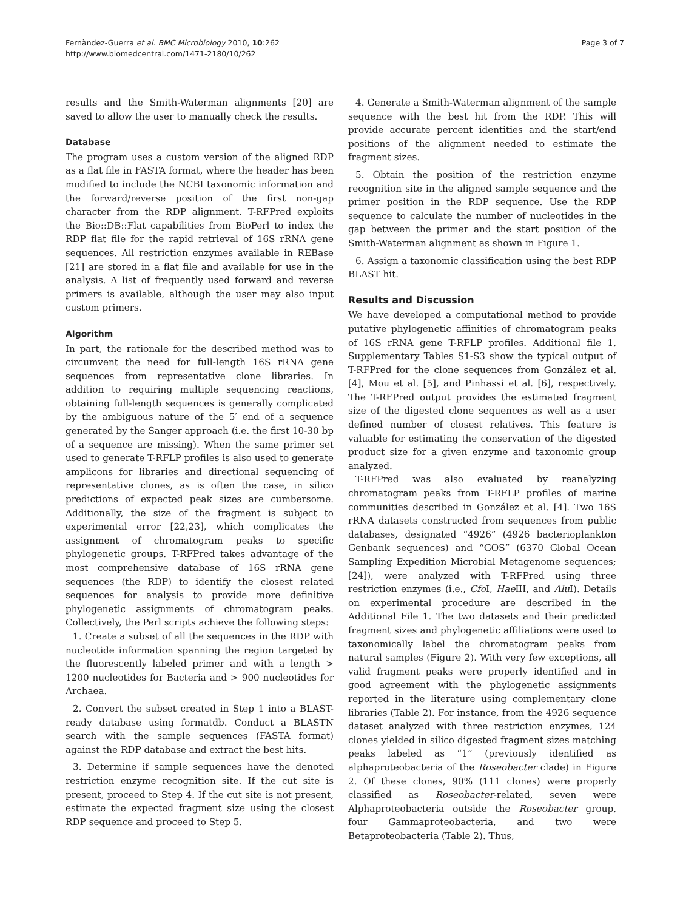Fernàndez-Guerra et al. BMC Microbiology 2010, 10:262
http://www.biomedcentral.com/1471-2180/10/262
Page 3 of 7
results and the Smith-Waterman alignments [20] are saved to allow the user to manually check the results.
Database
The program uses a custom version of the aligned RDP as a flat file in FASTA format, where the header has been modified to include the NCBI taxonomic information and the forward/reverse position of the first non-gap character from the RDP alignment. T-RFPred exploits the Bio::DB::Flat capabilities from BioPerl to index the RDP flat file for the rapid retrieval of 16S rRNA gene sequences. All restriction enzymes available in REBase [21] are stored in a flat file and available for use in the analysis. A list of frequently used forward and reverse primers is available, although the user may also input custom primers.
Algorithm
In part, the rationale for the described method was to circumvent the need for full-length 16S rRNA gene sequences from representative clone libraries. In addition to requiring multiple sequencing reactions, obtaining full-length sequences is generally complicated by the ambiguous nature of the 5′ end of a sequence generated by the Sanger approach (i.e. the first 10-30 bp of a sequence are missing). When the same primer set used to generate T-RFLP profiles is also used to generate amplicons for libraries and directional sequencing of representative clones, as is often the case, in silico predictions of expected peak sizes are cumbersome. Additionally, the size of the fragment is subject to experimental error [22,23], which complicates the assignment of chromatogram peaks to specific phylogenetic groups. T-RFPred takes advantage of the most comprehensive database of 16S rRNA gene sequences (the RDP) to identify the closest related sequences for analysis to provide more definitive phylogenetic assignments of chromatogram peaks. Collectively, the Perl scripts achieve the following steps:
1. Create a subset of all the sequences in the RDP with nucleotide information spanning the region targeted by the fluorescently labeled primer and with a length > 1200 nucleotides for Bacteria and > 900 nucleotides for Archaea.
2. Convert the subset created in Step 1 into a BLAST-ready database using formatdb. Conduct a BLASTN search with the sample sequences (FASTA format) against the RDP database and extract the best hits.
3. Determine if sample sequences have the denoted restriction enzyme recognition site. If the cut site is present, proceed to Step 4. If the cut site is not present, estimate the expected fragment size using the closest RDP sequence and proceed to Step 5.
4. Generate a Smith-Waterman alignment of the sample sequence with the best hit from the RDP. This will provide accurate percent identities and the start/end positions of the alignment needed to estimate the fragment sizes.
5. Obtain the position of the restriction enzyme recognition site in the aligned sample sequence and the primer position in the RDP sequence. Use the RDP sequence to calculate the number of nucleotides in the gap between the primer and the start position of the Smith-Waterman alignment as shown in Figure 1.
6. Assign a taxonomic classification using the best RDP BLAST hit.
Results and Discussion
We have developed a computational method to provide putative phylogenetic affinities of chromatogram peaks of 16S rRNA gene T-RFLP profiles. Additional file 1, Supplementary Tables S1-S3 show the typical output of T-RFPred for the clone sequences from González et al. [4], Mou et al. [5], and Pinhassi et al. [6], respectively. The T-RFPred output provides the estimated fragment size of the digested clone sequences as well as a user defined number of closest relatives. This feature is valuable for estimating the conservation of the digested product size for a given enzyme and taxonomic group analyzed.
T-RFPred was also evaluated by reanalyzing chromatogram peaks from T-RFLP profiles of marine communities described in González et al. [4]. Two 16S rRNA datasets constructed from sequences from public databases, designated “4926” (4926 bacterioplankton Genbank sequences) and “GOS” (6370 Global Ocean Sampling Expedition Microbial Metagenome sequences; [24]), were analyzed with T-RFPred using three restriction enzymes (i.e., Cfo I, Hae III, and Alu I). Details on experimental procedure are described in the Additional File 1. The two datasets and their predicted fragment sizes and phylogenetic affiliations were used to taxonomically label the chromatogram peaks from natural samples (Figure 2). With very few exceptions, all valid fragment peaks were properly identified and in good agreement with the phylogenetic assignments reported in the literature using complementary clone libraries (Table 2). For instance, from the 4926 sequence dataset analyzed with three restriction enzymes, 124 clones yielded in silico digested fragment sizes matching peaks labeled as “1” (previously identified as alphaproteobacteria of the Roseobacter clade) in Figure 2. Of these clones, 90% (111 clones) were properly classified as Roseobacter-related, seven were Alphaproteobacteria outside the Roseobacter group, four Gammaproteobacteria, and two were Betaproteobacteria (Table 2). Thus,